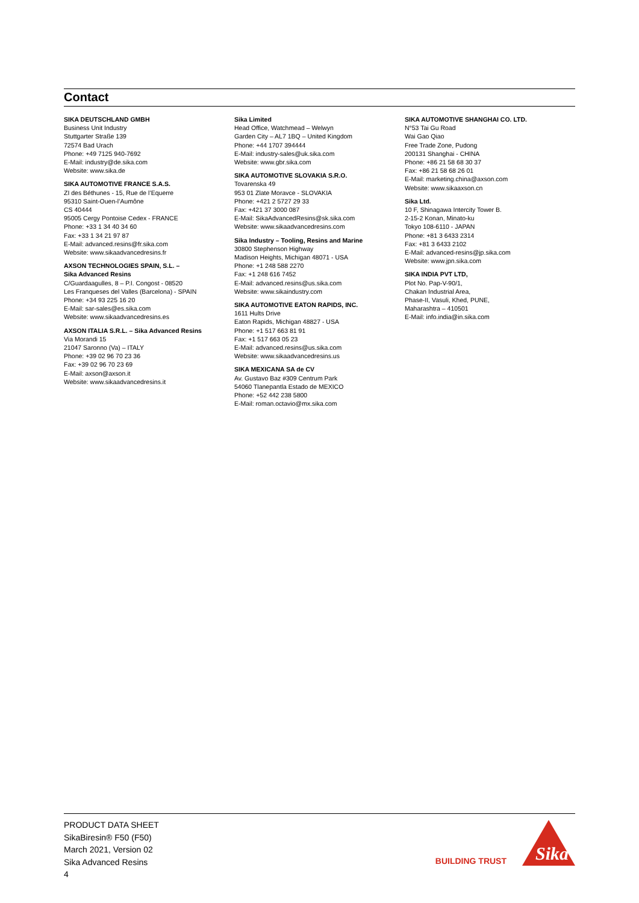Contact
SIKA DEUTSCHLAND GMBH
Business Unit Industry
Stuttgarter Straße 139
72574 Bad Urach
Phone: +49 7125 940-7692
E-Mail: industry@de.sika.com
Website: www.sika.de
SIKA AUTOMOTIVE FRANCE S.A.S.
ZI des Béthunes - 15, Rue de l’Equerre
95310 Saint-Ouen-l’Aumône
CS 40444
95005 Cergy Pontoise Cedex - FRANCE
Phone: +33 1 34 40 34 60
Fax: +33 1 34 21 97 87
E-Mail: advanced.resins@fr.sika.com
Website: www.sikaadvancedresins.fr
AXSON TECHNOLOGIES SPAIN, S.L. –
Sika Advanced Resins
C/Guardaagulles, 8 – P.I. Congost - 08520
Les Franqueses del Valles (Barcelona) - SPAIN
Phone: +34 93 225 16 20
E-Mail: sar-sales@es.sika.com
Website: www.sikaadvancedresins.es
AXSON ITALIA S.R.L. – Sika Advanced Resins
Via Morandi 15
21047 Saronno (Va) – ITALY
Phone: +39 02 96 70 23 36
Fax: +39 02 96 70 23 69
E-Mail: axson@axson.it
Website: www.sikaadvancedresins.it
Sika Limited
Head Office, Watchmead – Welwyn
Garden City – AL7 1BQ – United Kingdom
Phone: +44 1707 394444
E-Mail: industry-sales@uk.sika.com
Website: www.gbr.sika.com
SIKA AUTOMOTIVE SLOVAKIA S.R.O.
Tovarenska 49
953 01 Zlate Moravce - SLOVAKIA
Phone: +421 2 5727 29 33
Fax: +421 37 3000 087
E-Mail: SikaAdvancedResins@sk.sika.com
Website: www.sikaadvancedresins.com
Sika Industry – Tooling, Resins and Marine
30800 Stephenson Highway
Madison Heights, Michigan 48071 - USA
Phone: +1 248 588 2270
Fax: +1 248 616 7452
E-Mail: advanced.resins@us.sika.com
Website: www.sikaindustry.com
SIKA AUTOMOTIVE EATON RAPIDS, INC.
1611 Hults Drive
Eaton Rapids, Michigan 48827 - USA
Phone: +1 517 663 81 91
Fax: +1 517 663 05 23
E-Mail: advanced.resins@us.sika.com
Website: www.sikaadvancedresins.us
SIKA MEXICANA SA de CV
Av. Gustavo Baz #309 Centrum Park
54060 Tlanepantla Estado de MEXICO
Phone: +52 442 238 5800
E-Mail: roman.octavio@mx.sika.com
SIKA AUTOMOTIVE SHANGHAI CO. LTD.
N°53 Tai Gu Road
Wai Gao Qiao
Free Trade Zone, Pudong
200131 Shanghai - CHINA
Phone: +86 21 58 68 30 37
Fax: +86 21 58 68 26 01
E-Mail: marketing.china@axson.com
Website: www.sikaaxson.cn
Sika Ltd.
10 F, Shinagawa Intercity Tower B.
2-15-2 Konan, Minato-ku
Tokyo 108-6110 - JAPAN
Phone: +81 3 6433 2314
Fax: +81 3 6433 2102
E-Mail: advanced-resins@jp.sika.com
Website: www.jpn.sika.com
SIKA INDIA PVT LTD,
Plot No. Pap-V-90/1,
Chakan Industrial Area,
Phase-II, Vasuli, Khed, PUNE,
Maharashtra – 410501
E-Mail: info.india@in.sika.com
PRODUCT DATA SHEET
SikaBiresin® F50 (F50)
March 2021, Version 02
Sika Advanced Resins
4
BUILDING TRUST
Sika